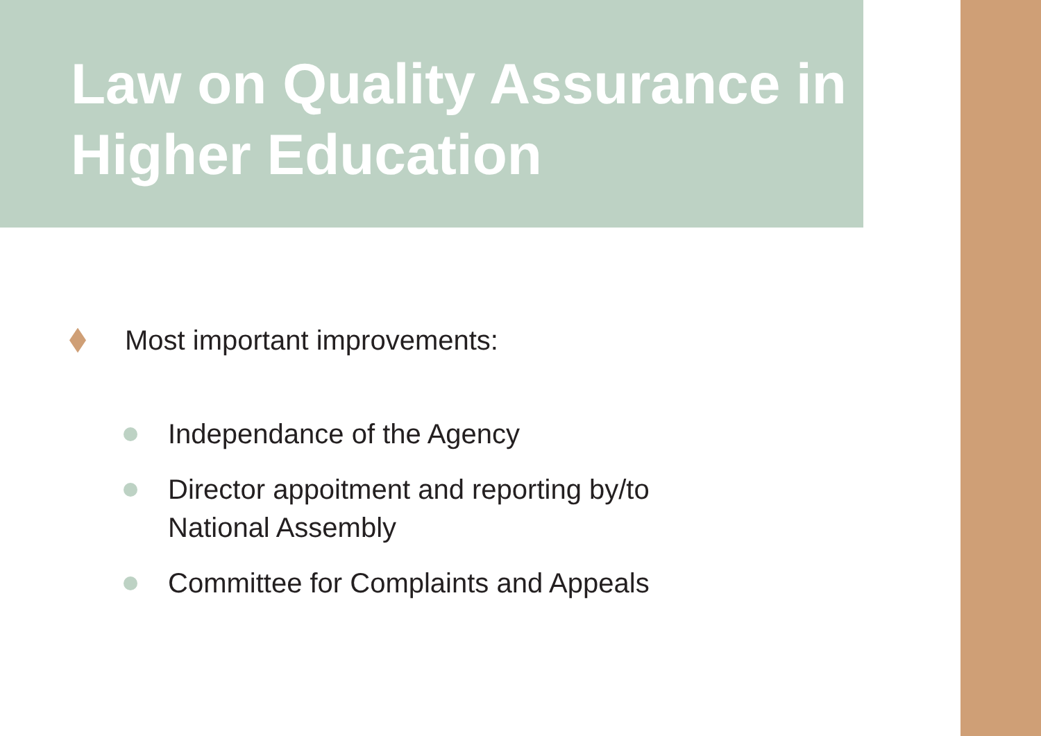Law on Quality Assurance in Higher Education
Most important improvements:
Independance of the Agency
Director appoitment and reporting by/to
National Assembly
Committee for Complaints and Appeals